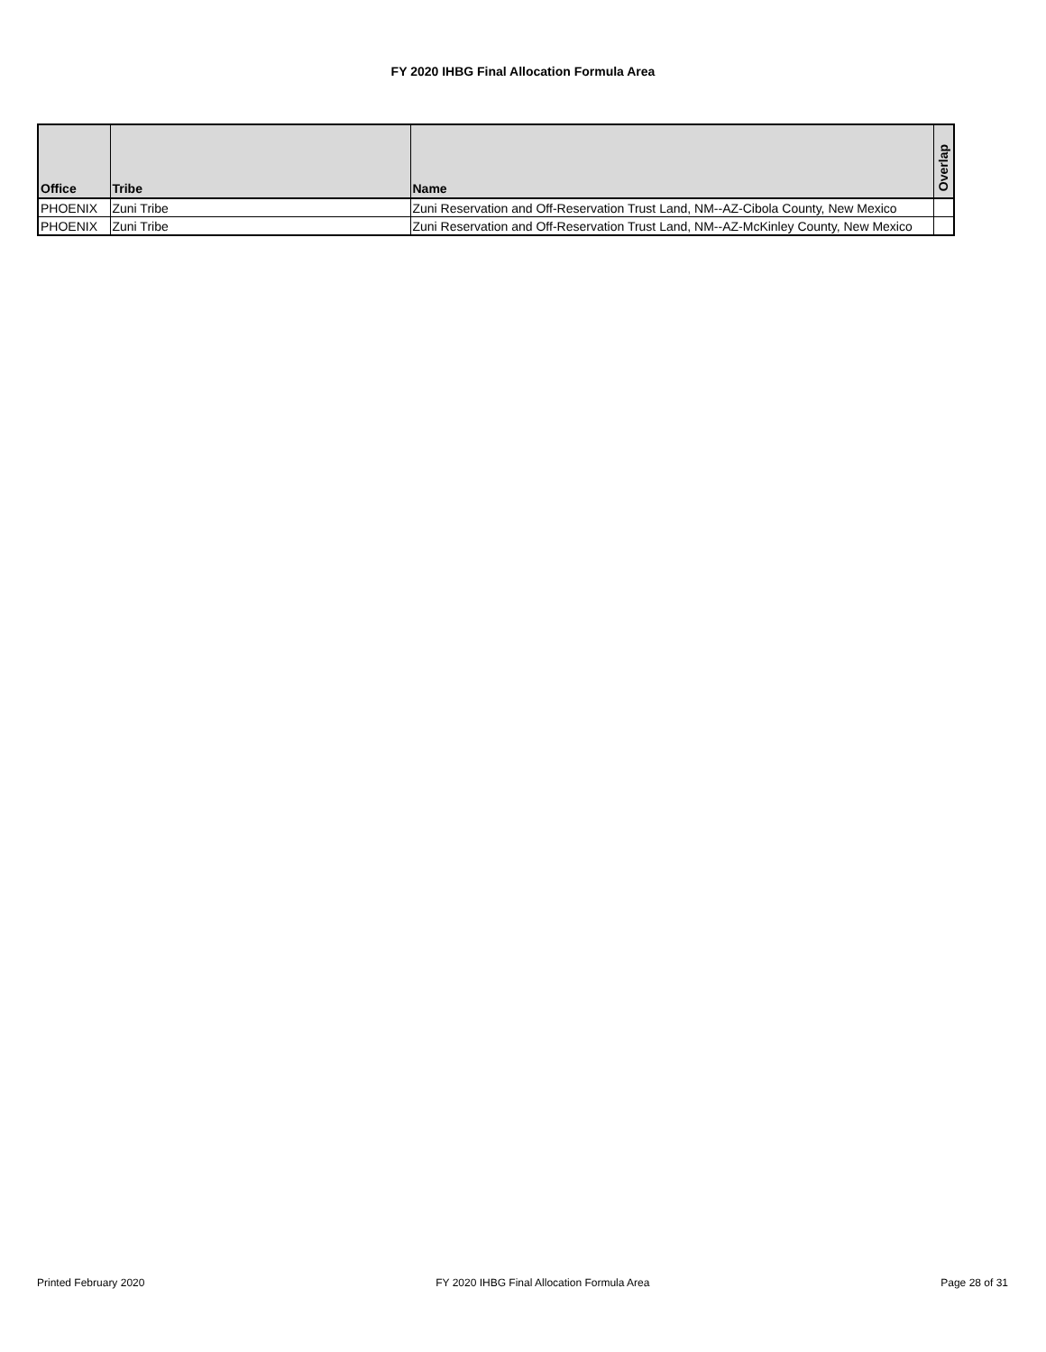FY 2020 IHBG Final Allocation Formula Area
| Office | Tribe | Name | Overlap |
| --- | --- | --- | --- |
| PHOENIX | Zuni Tribe | Zuni Reservation and Off-Reservation Trust Land, NM--AZ-Cibola County, New Mexico | |
| PHOENIX | Zuni Tribe | Zuni Reservation and Off-Reservation Trust Land, NM--AZ-McKinley County, New Mexico | |
Printed February 2020 FY 2020 IHBG Final Allocation Formula Area Page 28 of 31